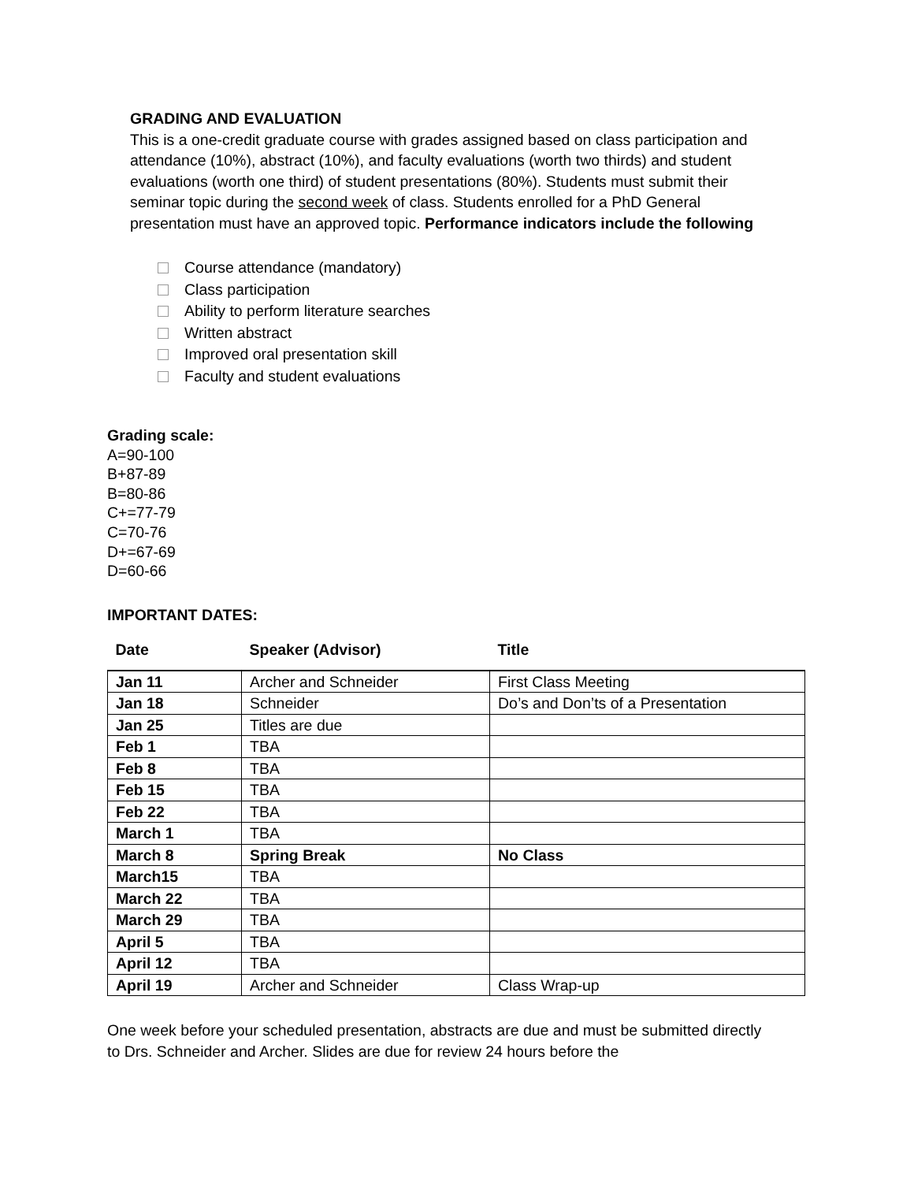GRADING AND EVALUATION
This is a one-credit graduate course with grades assigned based on class participation and attendance (10%), abstract (10%), and faculty evaluations (worth two thirds) and student evaluations (worth one third) of student presentations (80%). Students must submit their seminar topic during the second week of class. Students enrolled for a PhD General presentation must have an approved topic. Performance indicators include the following
Course attendance (mandatory)
Class participation
Ability to perform literature searches
Written abstract
Improved oral presentation skill
Faculty and student evaluations
Grading scale:
A=90-100
B+87-89
B=80-86
C+=77-79
C=70-76
D+=67-69
D=60-66
IMPORTANT DATES:
| Date | Speaker (Advisor) | Title |
| --- | --- | --- |
| Jan 11 | Archer and Schneider | First Class Meeting |
| Jan 18 | Schneider | Do’s and Don’ts of a Presentation |
| Jan 25 | Titles are due | |
| Feb 1 | TBA | |
| Feb 8 | TBA | |
| Feb 15 | TBA | |
| Feb 22 | TBA | |
| March 1 | TBA | |
| March 8 | Spring Break | No Class |
| March15 | TBA | |
| March 22 | TBA | |
| March 29 | TBA | |
| April 5 | TBA | |
| April 12 | TBA | |
| April 19 | Archer and Schneider | Class Wrap-up |
One week before your scheduled presentation, abstracts are due and must be submitted directly to Drs. Schneider and Archer. Slides are due for review 24 hours before the